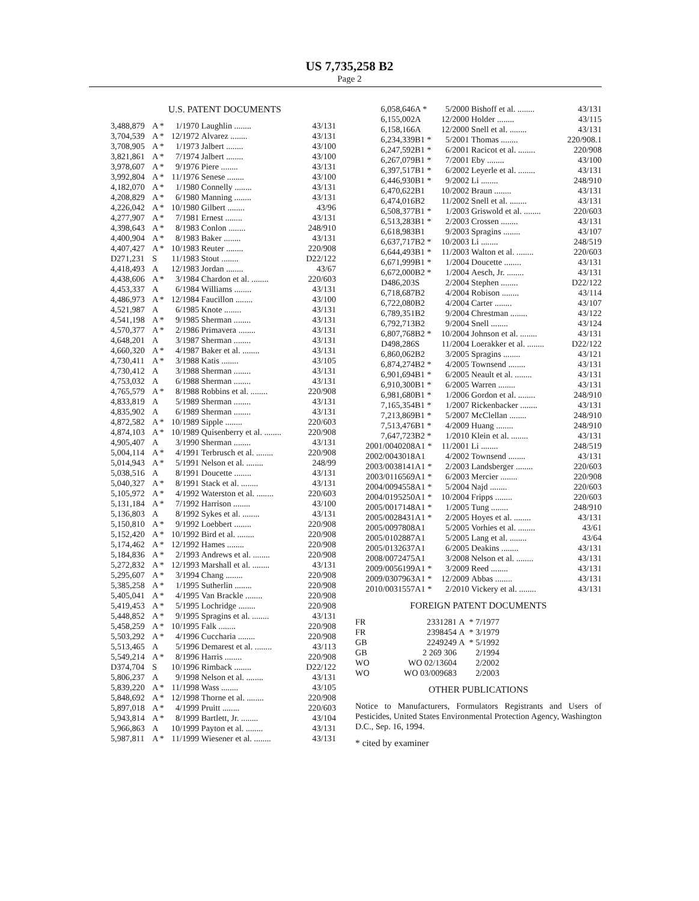US 7,735,258 B2
Page 2
U.S. PATENT DOCUMENTS
| 3,488,879 | A | * | 1/1970 | Laughlin ........ | 43/131 |
| 3,704,539 | A | * | 12/1972 | Alvarez ........ | 43/131 |
| 3,708,905 | A | * | 1/1973 | Jalbert ........ | 43/100 |
| 3,821,861 | A | * | 7/1974 | Jalbert ........ | 43/100 |
| 3,978,607 | A | * | 9/1976 | Piere ........ | 43/131 |
| 3,992,804 | A | * | 11/1976 | Senese ........ | 43/100 |
| 4,182,070 | A | * | 1/1980 | Connelly ........ | 43/131 |
| 4,208,829 | A | * | 6/1980 | Manning ........ | 43/131 |
| 4,226,042 | A | * | 10/1980 | Gilbert ........ | 43/96 |
| 4,277,907 | A | * | 7/1981 | Ernest ........ | 43/131 |
| 4,398,643 | A | * | 8/1983 | Conlon ........ | 248/910 |
| 4,400,904 | A | * | 8/1983 | Baker ........ | 43/131 |
| 4,407,427 | A | * | 10/1983 | Reuter ........ | 220/908 |
| D271,231 | S | | 11/1983 | Stout ........ | D22/122 |
| 4,418,493 | A | | 12/1983 | Jordan ........ | 43/67 |
| 4,438,606 | A | * | 3/1984 | Chardon et al. ........ | 220/603 |
| 4,453,337 | A | | 6/1984 | Williams ........ | 43/131 |
| 4,486,973 | A | * | 12/1984 | Faucillon ........ | 43/100 |
| 4,521,987 | A | | 6/1985 | Knote ........ | 43/131 |
| 4,541,198 | A | * | 9/1985 | Sherman ........ | 43/131 |
| 4,570,377 | A | * | 2/1986 | Primavera ........ | 43/131 |
| 4,648,201 | A | | 3/1987 | Sherman ........ | 43/131 |
| 4,660,320 | A | * | 4/1987 | Baker et al. ........ | 43/131 |
| 4,730,411 | A | * | 3/1988 | Katis ........ | 43/105 |
| 4,730,412 | A | | 3/1988 | Sherman ........ | 43/131 |
| 4,753,032 | A | | 6/1988 | Sherman ........ | 43/131 |
| 4,765,579 | A | * | 8/1988 | Robbins et al. ........ | 220/908 |
| 4,833,819 | A | | 5/1989 | Sherman ........ | 43/131 |
| 4,835,902 | A | | 6/1989 | Sherman ........ | 43/131 |
| 4,872,582 | A | * | 10/1989 | Sipple ........ | 220/603 |
| 4,874,103 | A | * | 10/1989 | Quisenberry et al. ........ | 220/908 |
| 4,905,407 | A | | 3/1990 | Sherman ........ | 43/131 |
| 5,004,114 | A | * | 4/1991 | Terbrusch et al. ........ | 220/908 |
| 5,014,943 | A | * | 5/1991 | Nelson et al. ........ | 248/99 |
| 5,038,516 | A | | 8/1991 | Doucette ........ | 43/131 |
| 5,040,327 | A | * | 8/1991 | Stack et al. ........ | 43/131 |
| 5,105,972 | A | * | 4/1992 | Waterston et al. ........ | 220/603 |
| 5,131,184 | A | * | 7/1992 | Harrison ........ | 43/100 |
| 5,136,803 | A | | 8/1992 | Sykes et al. ........ | 43/131 |
| 5,150,810 | A | * | 9/1992 | Loebbert ........ | 220/908 |
| 5,152,420 | A | * | 10/1992 | Bird et al. ........ | 220/908 |
| 5,174,462 | A | * | 12/1992 | Hames ........ | 220/908 |
| 5,184,836 | A | * | 2/1993 | Andrews et al. ........ | 220/908 |
| 5,272,832 | A | * | 12/1993 | Marshall et al. ........ | 43/131 |
| 5,295,607 | A | * | 3/1994 | Chang ........ | 220/908 |
| 5,385,258 | A | * | 1/1995 | Sutherlin ........ | 220/908 |
| 5,405,041 | A | * | 4/1995 | Van Brackle ........ | 220/908 |
| 5,419,453 | A | * | 5/1995 | Lochridge ........ | 220/908 |
| 5,448,852 | A | * | 9/1995 | Spragins et al. ........ | 43/131 |
| 5,458,259 | A | * | 10/1995 | Falk ........ | 220/908 |
| 5,503,292 | A | * | 4/1996 | Cuccharia ........ | 220/908 |
| 5,513,465 | A | | 5/1996 | Demarest et al. ........ | 43/113 |
| 5,549,214 | A | * | 8/1996 | Harris ........ | 220/908 |
| D374,704 | S | | 10/1996 | Rimback ........ | D22/122 |
| 5,806,237 | A | | 9/1998 | Nelson et al. ........ | 43/131 |
| 5,839,220 | A | * | 11/1998 | Wass ........ | 43/105 |
| 5,848,692 | A | * | 12/1998 | Thorne et al. ........ | 220/908 |
| 5,897,018 | A | * | 4/1999 | Pruitt ........ | 220/603 |
| 5,943,814 | A | * | 8/1999 | Bartlett, Jr. ........ | 43/104 |
| 5,966,863 | A | | 10/1999 | Payton et al. ........ | 43/131 |
| 5,987,811 | A | * | 11/1999 | Wiesener et al. ........ | 43/131 |
| 6,058,646 | A * | 5/2000 | Bishoff et al. ........ | 43/131 |
| 6,155,002 | A | 12/2000 | Holder ........ | 43/115 |
| 6,158,166 | A | 12/2000 | Snell et al. ........ | 43/131 |
| 6,234,339 | B1 * | 5/2001 | Thomas ........ | 220/908.1 |
| 6,247,592 | B1 * | 6/2001 | Racicot et al. ........ | 220/908 |
| 6,267,079 | B1 * | 7/2001 | Eby ........ | 43/100 |
| 6,397,517 | B1 * | 6/2002 | Leyerle et al. ........ | 43/131 |
| 6,446,930 | B1 * | 9/2002 | Li ........ | 248/910 |
| 6,470,622 | B1 | 10/2002 | Braun ........ | 43/131 |
| 6,474,016 | B2 | 11/2002 | Snell et al. ........ | 43/131 |
| 6,508,377 | B1 * | 1/2003 | Griswold et al. ........ | 220/603 |
| 6,513,283 | B1 * | 2/2003 | Crossen ........ | 43/131 |
| 6,618,983 | B1 | 9/2003 | Spragins ........ | 43/107 |
| 6,637,717 | B2 * | 10/2003 | Li ........ | 248/519 |
| 6,644,493 | B1 * | 11/2003 | Walton et al. ........ | 220/603 |
| 6,671,999 | B1 * | 1/2004 | Doucette ........ | 43/131 |
| 6,672,000 | B2 * | 1/2004 | Aesch, Jr. ........ | 43/131 |
| D486,203 | S | 2/2004 | Stephen ........ | D22/122 |
| 6,718,687 | B2 | 4/2004 | Robison ........ | 43/114 |
| 6,722,080 | B2 | 4/2004 | Carter ........ | 43/107 |
| 6,789,351 | B2 | 9/2004 | Chrestman ........ | 43/122 |
| 6,792,713 | B2 | 9/2004 | Snell ........ | 43/124 |
| 6,807,768 | B2 * | 10/2004 | Johnson et al. ........ | 43/131 |
| D498,286 | S | 11/2004 | Loerakker et al. ........ | D22/122 |
| 6,860,062 | B2 | 3/2005 | Spragins ........ | 43/121 |
| 6,874,274 | B2 * | 4/2005 | Townsend ........ | 43/131 |
| 6,901,694 | B1 * | 6/2005 | Neault et al. ........ | 43/131 |
| 6,910,300 | B1 * | 6/2005 | Warren ........ | 43/131 |
| 6,981,680 | B1 * | 1/2006 | Gordon et al. ........ | 248/910 |
| 7,165,354 | B1 * | 1/2007 | Rickenbacker ........ | 43/131 |
| 7,213,869 | B1 * | 5/2007 | McClellan ........ | 248/910 |
| 7,513,476 | B1 * | 4/2009 | Huang ........ | 248/910 |
| 7,647,723 | B2 * | 1/2010 | Klein et al. ........ | 43/131 |
| 2001/0040208 | A1 * | 11/2001 | Li ........ | 248/519 |
| 2002/0043018 | A1 | 4/2002 | Townsend ........ | 43/131 |
| 2003/0038141 | A1 * | 2/2003 | Landsberger ........ | 220/603 |
| 2003/0116569 | A1 * | 6/2003 | Mercier ........ | 220/908 |
| 2004/0094558 | A1 * | 5/2004 | Najd ........ | 220/603 |
| 2004/0195250 | A1 * | 10/2004 | Fripps ........ | 220/603 |
| 2005/0017148 | A1 * | 1/2005 | Tung ........ | 248/910 |
| 2005/0028431 | A1 * | 2/2005 | Hoyes et al. ........ | 43/131 |
| 2005/0097808 | A1 | 5/2005 | Vorhies et al. ........ | 43/61 |
| 2005/0102887 | A1 | 5/2005 | Lang et al. ........ | 43/64 |
| 2005/0132637 | A1 | 6/2005 | Deakins ........ | 43/131 |
| 2008/0072475 | A1 | 3/2008 | Nelson et al. ........ | 43/131 |
| 2009/0056199 | A1 * | 3/2009 | Reed ........ | 43/131 |
| 2009/0307963 | A1 * | 12/2009 | Abbas ........ | 43/131 |
| 2010/0031557 | A1 * | 2/2010 | Vickery et al. ........ | 43/131 |
FOREIGN PATENT DOCUMENTS
| FR | 2331281 | A | * | 7/1977 |
| FR | 2398454 | A | * | 3/1979 |
| GB | 2249249 | A | * | 5/1992 |
| GB | 2 269 306 | | | 2/1994 |
| WO | WO 02/13604 | | | 2/2002 |
| WO | WO 03/009683 | | | 2/2003 |
OTHER PUBLICATIONS
Notice to Manufacturers, Formulators Registrants and Users of Pesticides, United States Environmental Protection Agency, Washington D.C., Sep. 16, 1994.
* cited by examiner